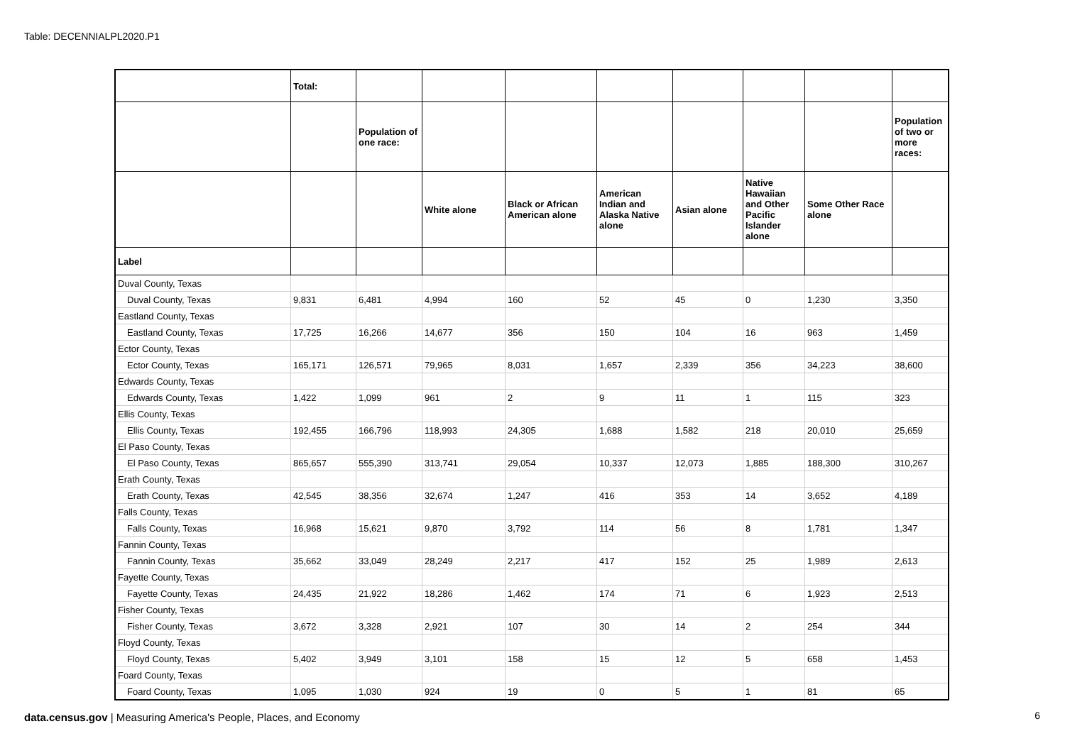Table: DECENNIALPL2020.P1
| | Total: | | | | | | | | |
| --- | --- | --- | --- | --- | --- | --- | --- | --- | --- |
| | | Population of one race: | | | | | | | Population of two or more races: |
| | | | White alone | Black or African American alone | American Indian and Alaska Native alone | Asian alone | Native Hawaiian and Other Pacific Islander alone | Some Other Race alone | |
| Label | | | | | | | | | |
| Duval County, Texas | | | | | | | | | |
| Duval County, Texas | 9,831 | 6,481 | 4,994 | 160 | 52 | 45 | 0 | 1,230 | 3,350 |
| Eastland County, Texas | | | | | | | | | |
| Eastland County, Texas | 17,725 | 16,266 | 14,677 | 356 | 150 | 104 | 16 | 963 | 1,459 |
| Ector County, Texas | | | | | | | | | |
| Ector County, Texas | 165,171 | 126,571 | 79,965 | 8,031 | 1,657 | 2,339 | 356 | 34,223 | 38,600 |
| Edwards County, Texas | | | | | | | | | |
| Edwards County, Texas | 1,422 | 1,099 | 961 | 2 | 9 | 11 | 1 | 115 | 323 |
| Ellis County, Texas | | | | | | | | | |
| Ellis County, Texas | 192,455 | 166,796 | 118,993 | 24,305 | 1,688 | 1,582 | 218 | 20,010 | 25,659 |
| El Paso County, Texas | | | | | | | | | |
| El Paso County, Texas | 865,657 | 555,390 | 313,741 | 29,054 | 10,337 | 12,073 | 1,885 | 188,300 | 310,267 |
| Erath County, Texas | | | | | | | | | |
| Erath County, Texas | 42,545 | 38,356 | 32,674 | 1,247 | 416 | 353 | 14 | 3,652 | 4,189 |
| Falls County, Texas | | | | | | | | | |
| Falls County, Texas | 16,968 | 15,621 | 9,870 | 3,792 | 114 | 56 | 8 | 1,781 | 1,347 |
| Fannin County, Texas | | | | | | | | | |
| Fannin County, Texas | 35,662 | 33,049 | 28,249 | 2,217 | 417 | 152 | 25 | 1,989 | 2,613 |
| Fayette County, Texas | | | | | | | | | |
| Fayette County, Texas | 24,435 | 21,922 | 18,286 | 1,462 | 174 | 71 | 6 | 1,923 | 2,513 |
| Fisher County, Texas | | | | | | | | | |
| Fisher County, Texas | 3,672 | 3,328 | 2,921 | 107 | 30 | 14 | 2 | 254 | 344 |
| Floyd County, Texas | | | | | | | | | |
| Floyd County, Texas | 5,402 | 3,949 | 3,101 | 158 | 15 | 12 | 5 | 658 | 1,453 |
| Foard County, Texas | | | | | | | | | |
| Foard County, Texas | 1,095 | 1,030 | 924 | 19 | 0 | 5 | 1 | 81 | 65 |
data.census.gov | Measuring America's People, Places, and Economy
6